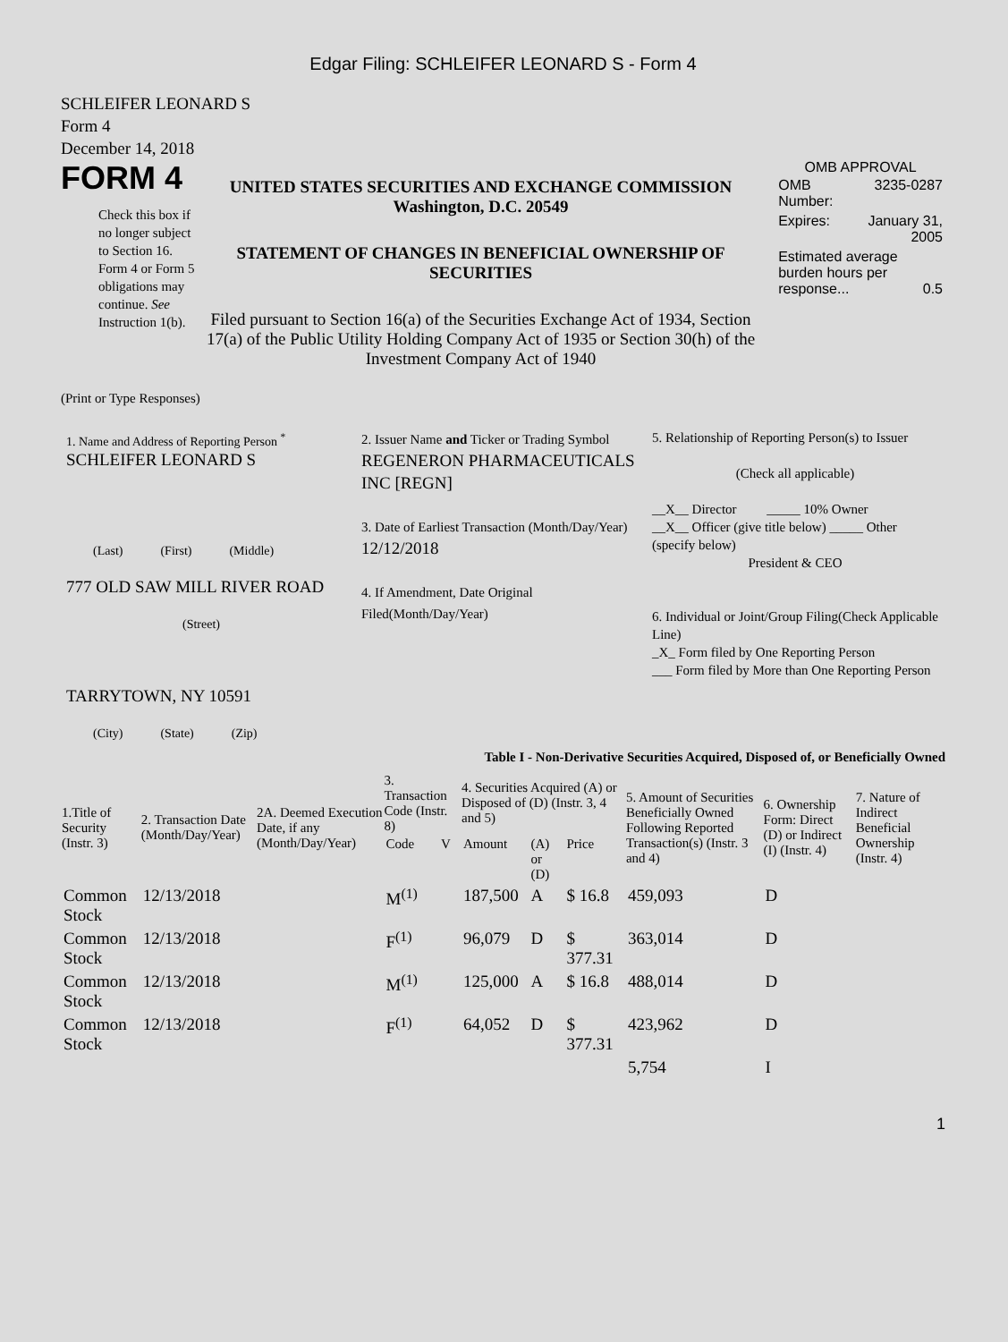Edgar Filing: SCHLEIFER LEONARD S - Form 4
SCHLEIFER LEONARD S
Form 4
December 14, 2018
FORM 4
Check this box if no longer subject to Section 16. Form 4 or Form 5 obligations may continue. See Instruction 1(b).
UNITED STATES SECURITIES AND EXCHANGE COMMISSION
Washington, D.C. 20549
STATEMENT OF CHANGES IN BENEFICIAL OWNERSHIP OF SECURITIES
Filed pursuant to Section 16(a) of the Securities Exchange Act of 1934, Section 17(a) of the Public Utility Holding Company Act of 1935 or Section 30(h) of the Investment Company Act of 1940
OMB APPROVAL
| OMB Number: | 3235-0287 |
| Expires: | January 31, 2005 |
| Estimated average burden hours per response... 0.5 | |
(Print or Type Responses)
1. Name and Address of Reporting Person <sup>*</sup>
SCHLEIFER LEONARD S
(Last) (First) (Middle)
777 OLD SAW MILL RIVER ROAD
(Street)
TARRYTOWN, NY 10591
(City) (State) (Zip)
2. Issuer Name and Ticker or Trading Symbol
REGENERON PHARMACEUTICALS INC [REGN]
3. Date of Earliest Transaction (Month/Day/Year)
12/12/2018
4. If Amendment, Date Original Filed(Month/Day/Year)
5. Relationship of Reporting Person(s) to Issuer
(Check all applicable)
__X__ Director _____ 10% Owner
__X__ Officer (give title below) _____ Other (specify below)
President & CEO
6. Individual or Joint/Group Filing(Check Applicable Line)
_X_ Form filed by One Reporting Person
___ Form filed by More than One Reporting Person
Table I - Non-Derivative Securities Acquired, Disposed of, or Beneficially Owned
| 1.Title of Security (Instr. 3) | 2. Transaction Date (Month/Day/Year) | 2A. Deemed Execution Date, if any (Month/Day/Year) | 3. Transaction Code (Instr. 8) | | 4. Securities Acquired (A) or Disposed of (D) (Instr. 3, 4 and 5) | | | 5. Amount of Securities Beneficially Owned Following Reported Transaction(s) (Instr. 3 and 4) | 6. Ownership Form: Direct (D) or Indirect (I) (Instr. 4) | 7. Nature of Indirect Beneficial Ownership (Instr. 4) |
| --- | --- | --- | --- | --- | --- | --- | --- | --- | --- | --- |
| | | | Code | V | Amount | (A) or (D) | Price | | | |
| Common Stock | 12/13/2018 | | M<sup>(1)</sup> | | 187,500 | A | $ 16.8 | 459,093 | D | |
| Common Stock | 12/13/2018 | | F<sup>(1)</sup> | | 96,079 | D | $ 377.31 | 363,014 | D | |
| Common Stock | 12/13/2018 | | M<sup>(1)</sup> | | 125,000 | A | $ 16.8 | 488,014 | D | |
| Common Stock | 12/13/2018 | | F<sup>(1)</sup> | | 64,052 | D | $ 377.31 | 423,962 | D | |
| | | | | | | | | 5,754 | I | |
1